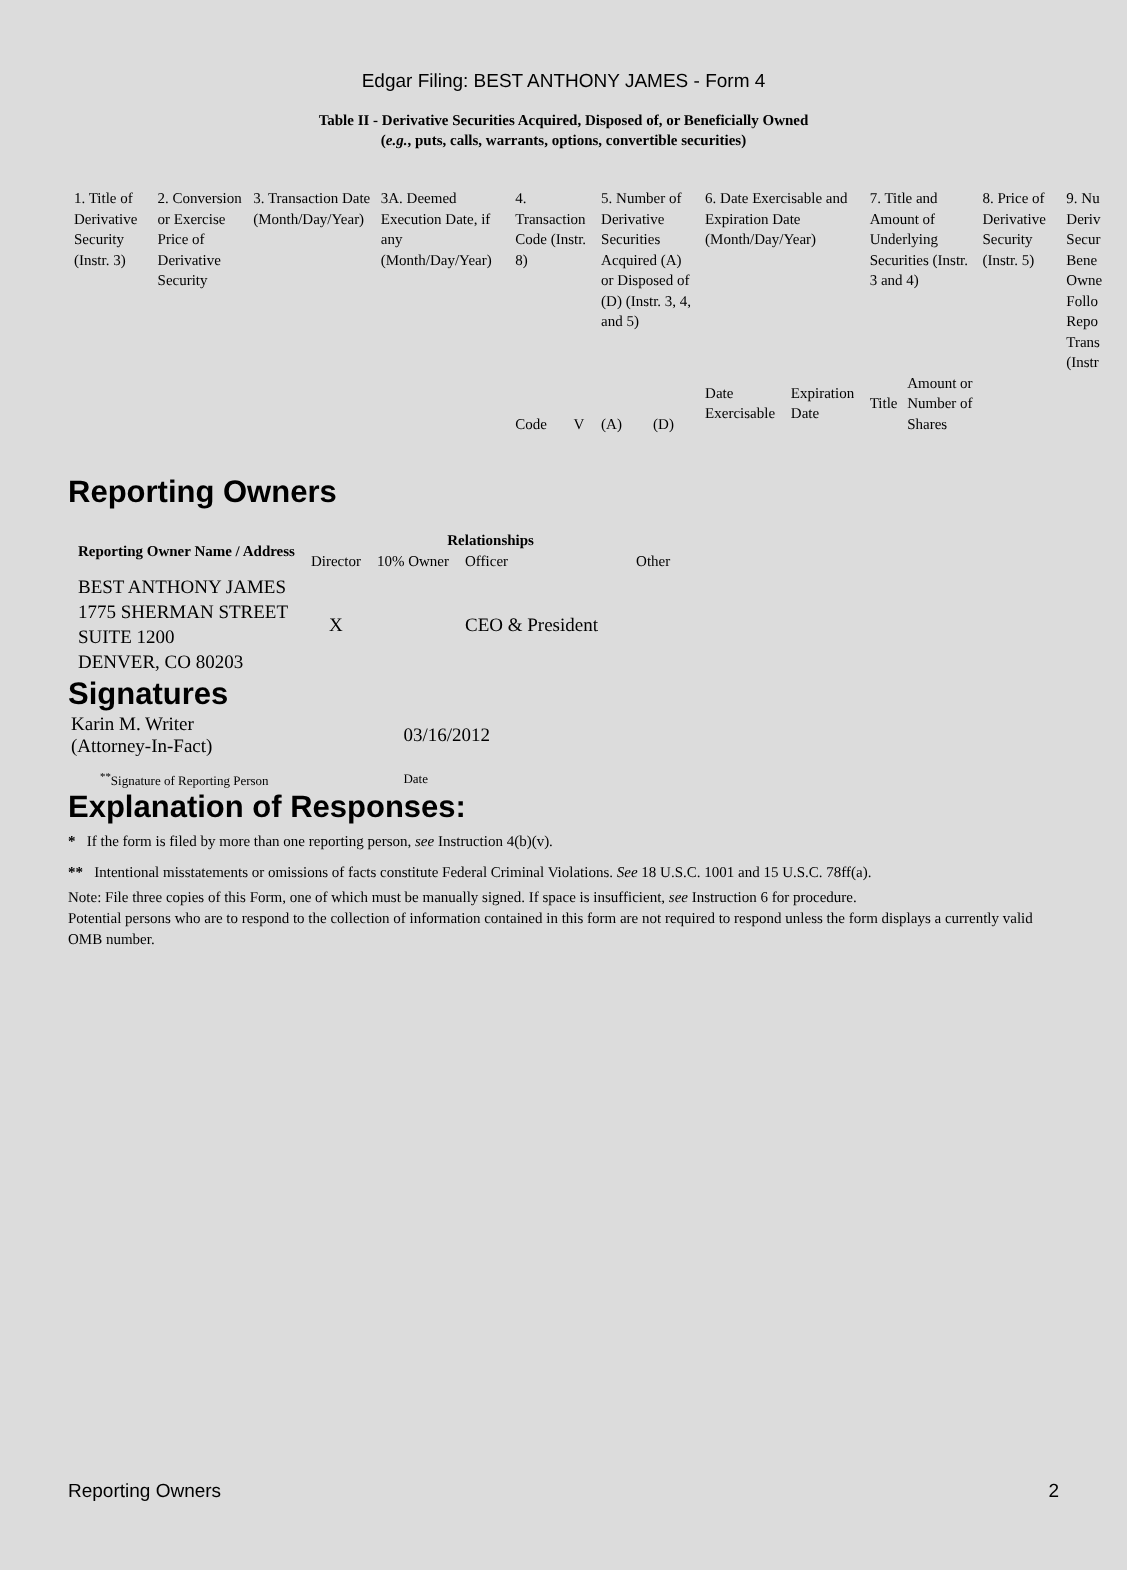Edgar Filing: BEST ANTHONY JAMES - Form 4
Table II - Derivative Securities Acquired, Disposed of, or Beneficially Owned
(e.g., puts, calls, warrants, options, convertible securities)
| 1. Title of Derivative Security (Instr. 3) | 2. Conversion or Exercise Price of Derivative Security | 3. Transaction Date (Month/Day/Year) | 3A. Deemed Execution Date, if any (Month/Day/Year) | 4. Transaction Code (Instr. 8) | | 5. Number of Derivative Securities Acquired (A) or Disposed of (D) (Instr. 3, 4, and 5) | | 6. Date Exercisable and Expiration Date (Month/Day/Year) | | 7. Title and Amount of Underlying Securities (Instr. 3 and 4) | | 8. Price of Derivative Security (Instr. 5) | 9. Nu Deriv Secur Bene Owne Follo Repo Trans (Instr |
| | | | | Code | V | (A) | (D) | Date Exercisable | Expiration Date | Title | Amount or Number of Shares | | |
Reporting Owners
| Reporting Owner Name / Address | Relationships | | | |
| --- | --- | --- | --- | --- |
| | Director | 10% Owner | Officer | Other |
| BEST ANTHONY JAMES 1775 SHERMAN STREET SUITE 1200 DENVER, CO 80203 | X | | CEO & President | |
Signatures
| Karin M. Writer (Attorney-In-Fact) | 03/16/2012 |
| <sup>**</sup> Signature of Reporting Person | Date |
Explanation of Responses:
* If the form is filed by more than one reporting person, see Instruction 4(b)(v).
** Intentional misstatements or omissions of facts constitute Federal Criminal Violations. See 18 U.S.C. 1001 and 15 U.S.C. 78ff(a).
Note: File three copies of this Form, one of which must be manually signed. If space is insufficient, see Instruction 6 for procedure.
Potential persons who are to respond to the collection of information contained in this form are not required to respond unless the form displays a currently valid OMB number.
Reporting Owners 2